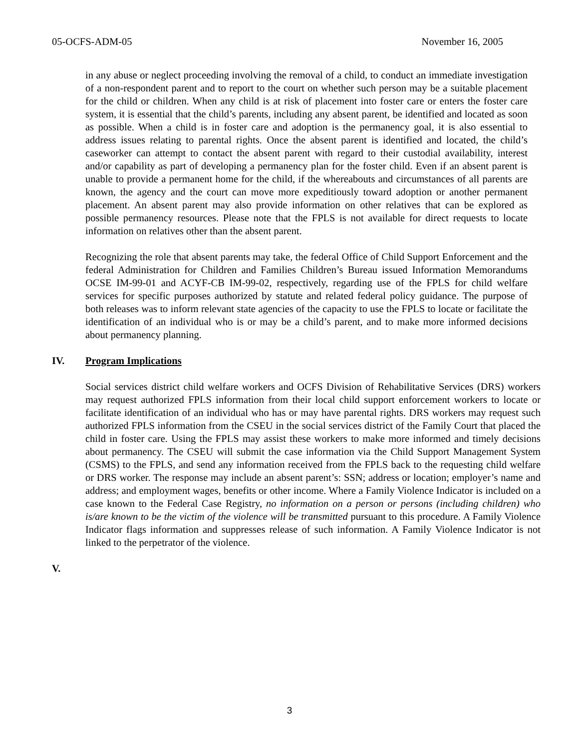05-OCFS-ADM-05 November 16, 2005
in any abuse or neglect proceeding involving the removal of a child, to conduct an immediate investigation of a non-respondent parent and to report to the court on whether such person may be a suitable placement for the child or children. When any child is at risk of placement into foster care or enters the foster care system, it is essential that the child’s parents, including any absent parent, be identified and located as soon as possible. When a child is in foster care and adoption is the permanency goal, it is also essential to address issues relating to parental rights. Once the absent parent is identified and located, the child’s caseworker can attempt to contact the absent parent with regard to their custodial availability, interest and/or capability as part of developing a permanency plan for the foster child. Even if an absent parent is unable to provide a permanent home for the child, if the whereabouts and circumstances of all parents are known, the agency and the court can move more expeditiously toward adoption or another permanent placement. An absent parent may also provide information on other relatives that can be explored as possible permanency resources. Please note that the FPLS is not available for direct requests to locate information on relatives other than the absent parent.
Recognizing the role that absent parents may take, the federal Office of Child Support Enforcement and the federal Administration for Children and Families Children’s Bureau issued Information Memorandums OCSE IM-99-01 and ACYF-CB IM-99-02, respectively, regarding use of the FPLS for child welfare services for specific purposes authorized by statute and related federal policy guidance. The purpose of both releases was to inform relevant state agencies of the capacity to use the FPLS to locate or facilitate the identification of an individual who is or may be a child’s parent, and to make more informed decisions about permanency planning.
IV. Program Implications
Social services district child welfare workers and OCFS Division of Rehabilitative Services (DRS) workers may request authorized FPLS information from their local child support enforcement workers to locate or facilitate identification of an individual who has or may have parental rights. DRS workers may request such authorized FPLS information from the CSEU in the social services district of the Family Court that placed the child in foster care. Using the FPLS may assist these workers to make more informed and timely decisions about permanency. The CSEU will submit the case information via the Child Support Management System (CSMS) to the FPLS, and send any information received from the FPLS back to the requesting child welfare or DRS worker. The response may include an absent parent’s: SSN; address or location; employer’s name and address; and employment wages, benefits or other income. Where a Family Violence Indicator is included on a case known to the Federal Case Registry, no information on a person or persons (including children) who is/are known to be the victim of the violence will be transmitted pursuant to this procedure. A Family Violence Indicator flags information and suppresses release of such information. A Family Violence Indicator is not linked to the perpetrator of the violence.
V.
3